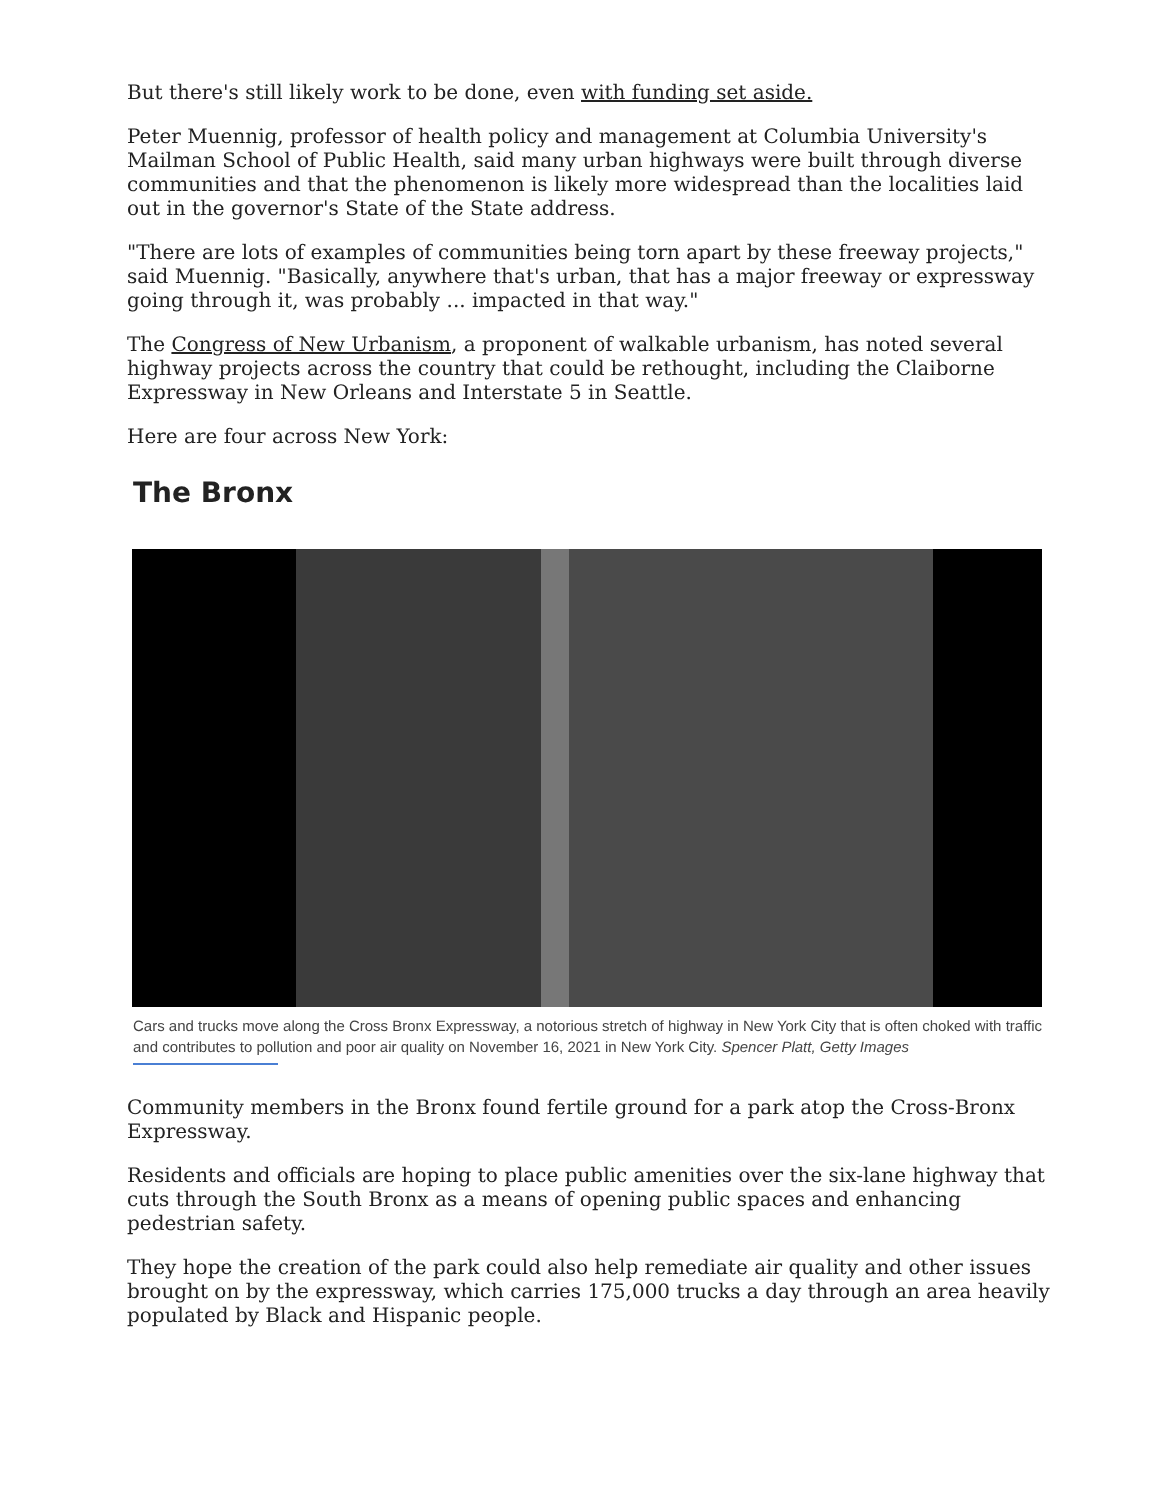But there's still likely work to be done, even with funding set aside.
Peter Muennig, professor of health policy and management at Columbia University's Mailman School of Public Health, said many urban highways were built through diverse communities and that the phenomenon is likely more widespread than the localities laid out in the governor's State of the State address.
"There are lots of examples of communities being torn apart by these freeway projects," said Muennig. "Basically, anywhere that's urban, that has a major freeway or expressway going through it, was probably ... impacted in that way."
The Congress of New Urbanism, a proponent of walkable urbanism, has noted several highway projects across the country that could be rethought, including the Claiborne Expressway in New Orleans and Interstate 5 in Seattle.
Here are four across New York:
The Bronx
Cars and trucks move along the Cross Bronx Expressway, a notorious stretch of highway in New York City that is often choked with traffic and contributes to pollution and poor air quality on November 16, 2021 in New York City. Spencer Platt, Getty Images
Community members in the Bronx found fertile ground for a park atop the Cross-Bronx Expressway.
Residents and officials are hoping to place public amenities over the six-lane highway that cuts through the South Bronx as a means of opening public spaces and enhancing pedestrian safety.
They hope the creation of the park could also help remediate air quality and other issues brought on by the expressway, which carries 175,000 trucks a day through an area heavily populated by Black and Hispanic people.